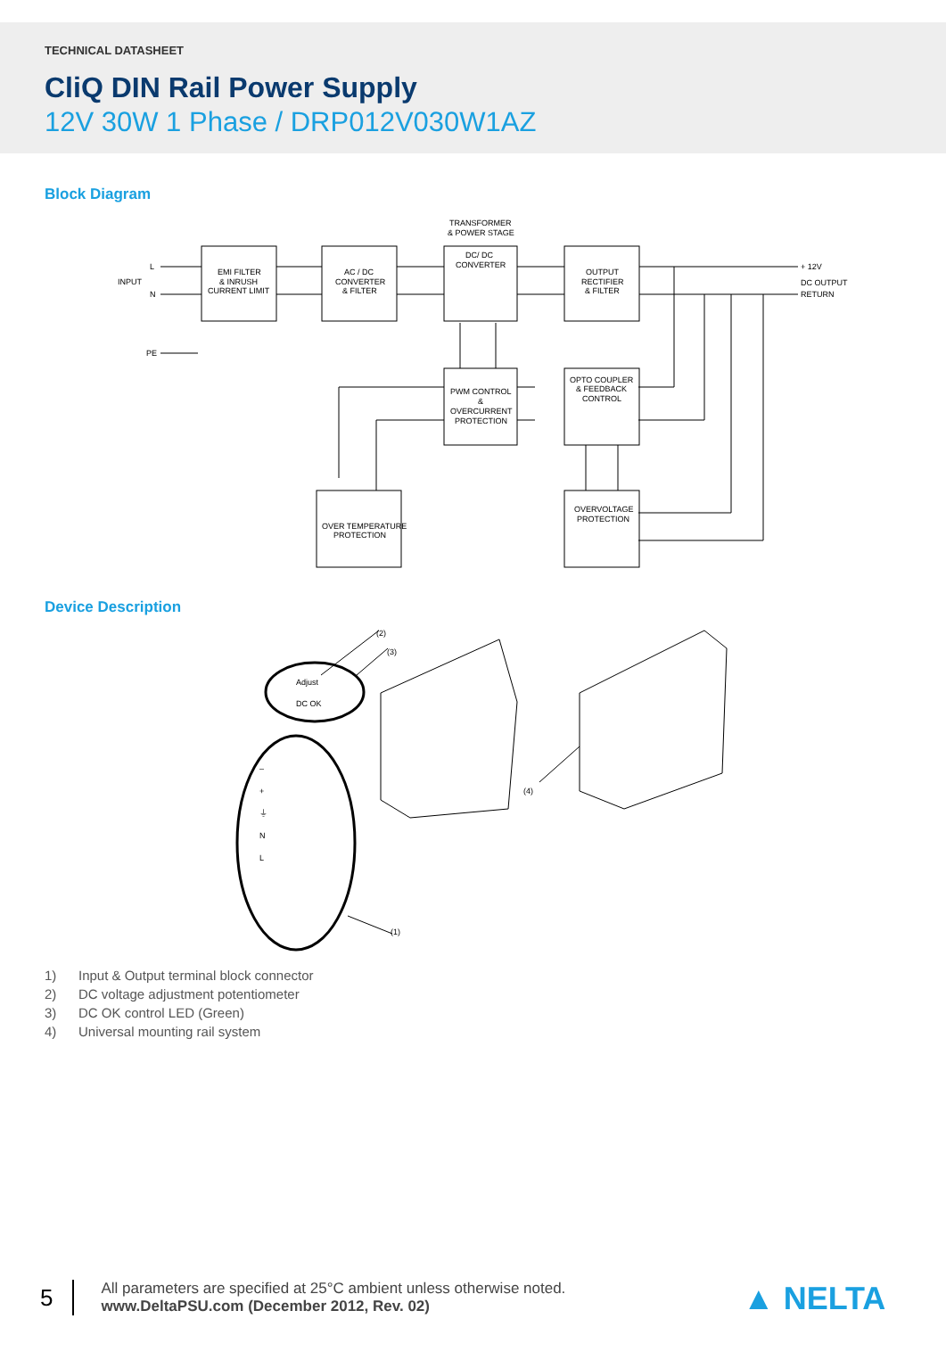TECHNICAL DATASHEET
CliQ DIN Rail Power Supply
12V 30W 1 Phase / DRP012V030W1AZ
Block Diagram
INPUT
L
N
PE
EMI FILTER
& INRUSH
CURRENT LIMIT
AC / DC
CONVERTER
& FILTER
TRANSFORMER
& POWER STAGE
DC/ DC
CONVERTER
OUTPUT
RECTIFIER
& FILTER
+ 12V
DC OUTPUT
RETURN
PWM CONTROL
&
OVERCURRENT
PROTECTION
OPTO COUPLER
& FEEDBACK
CONTROL
OVER TEMPERATURE
PROTECTION
OVERVOLTAGE
PROTECTION
Device Description
Adjust
DC OK
–
+
⏚
N
L
(2)
(3)
(1)
(4)
1) Input & Output terminal block connector
2) DC voltage adjustment potentiometer
3) DC OK control LED (Green)
4) Universal mounting rail system
5
All parameters are specified at 25°C ambient unless otherwise noted.
www.DeltaPSU.com (December 2012, Rev. 02)
▲ NELTA